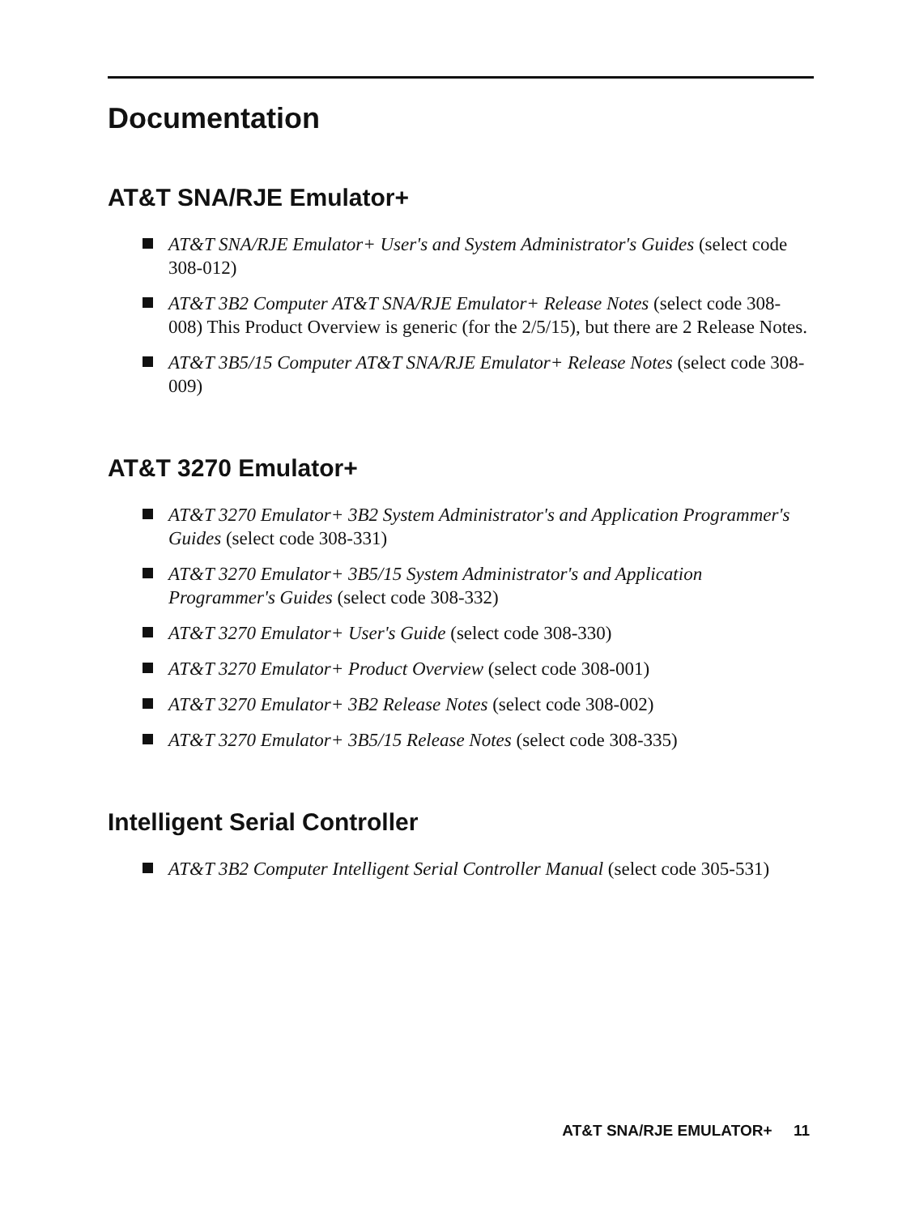Documentation
AT&T SNA/RJE Emulator+
AT&T SNA/RJE Emulator+ User's and System Administrator's Guides (select code 308-012)
AT&T 3B2 Computer AT&T SNA/RJE Emulator+ Release Notes (select code 308-008) This Product Overview is generic (for the 2/5/15), but there are 2 Release Notes.
AT&T 3B5/15 Computer AT&T SNA/RJE Emulator+ Release Notes (select code 308-009)
AT&T 3270 Emulator+
AT&T 3270 Emulator+ 3B2 System Administrator's and Application Programmer's Guides (select code 308-331)
AT&T 3270 Emulator+ 3B5/15 System Administrator's and Application Programmer's Guides (select code 308-332)
AT&T 3270 Emulator+ User's Guide (select code 308-330)
AT&T 3270 Emulator+ Product Overview (select code 308-001)
AT&T 3270 Emulator+ 3B2 Release Notes (select code 308-002)
AT&T 3270 Emulator+ 3B5/15 Release Notes (select code 308-335)
Intelligent Serial Controller
AT&T 3B2 Computer Intelligent Serial Controller Manual (select code 305-531)
AT&T SNA/RJE EMULATOR+ 11